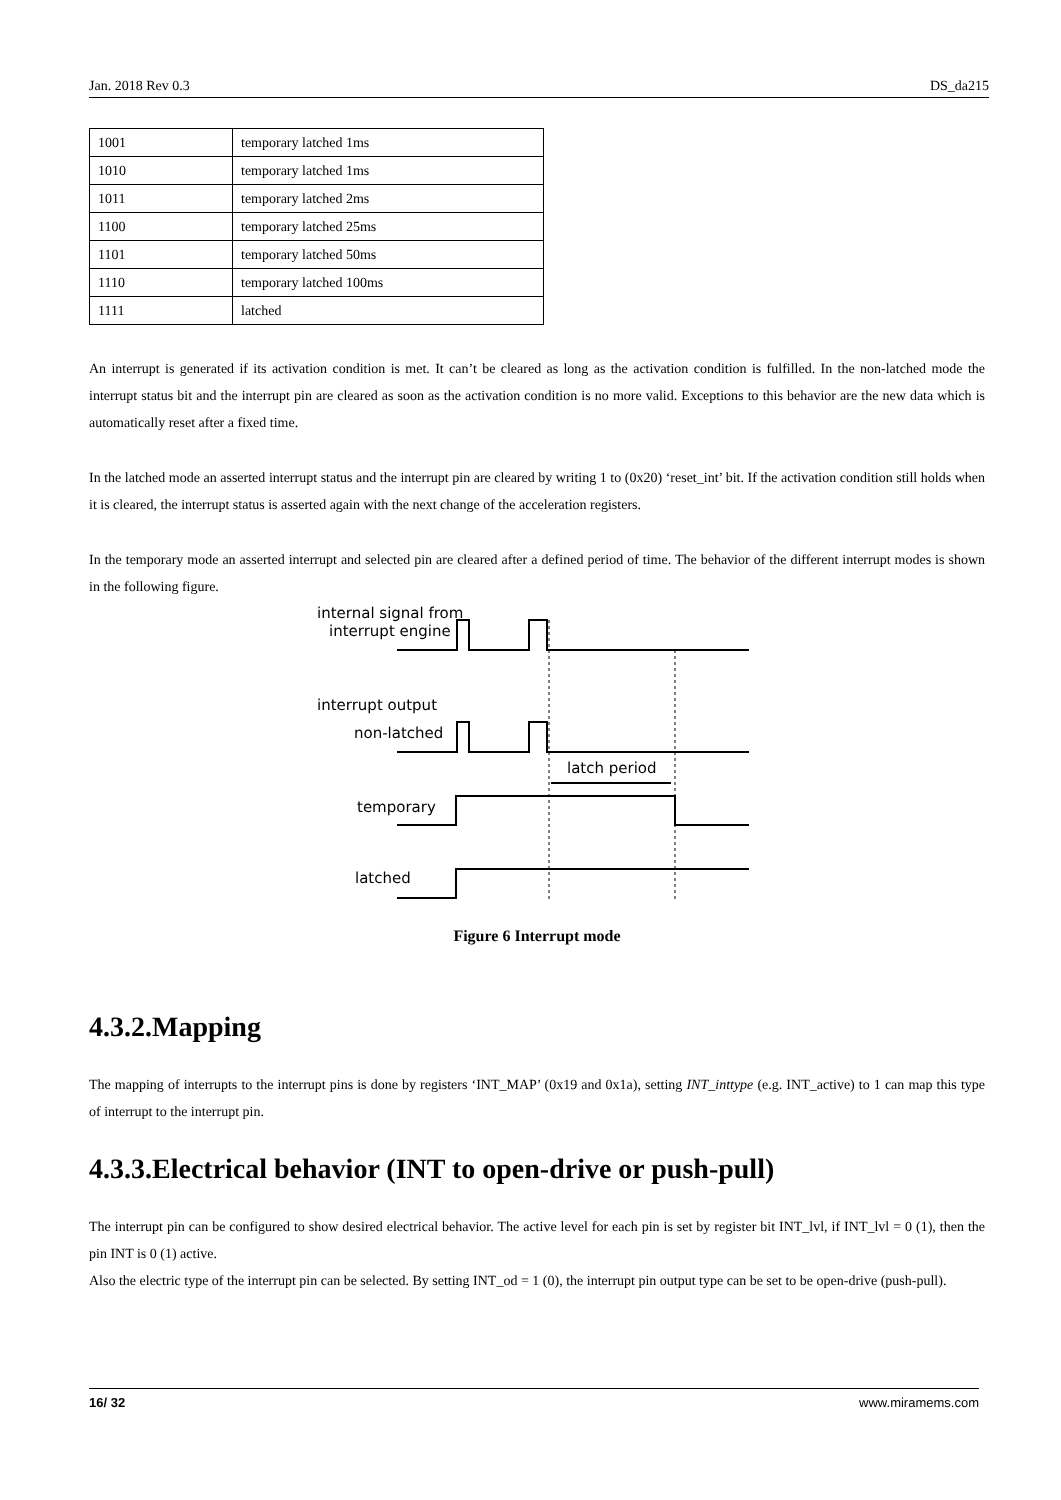Jan. 2018 Rev 0.3 DS_da215
| 1001 | temporary latched 1ms |
| 1010 | temporary latched 1ms |
| 1011 | temporary latched 2ms |
| 1100 | temporary latched 25ms |
| 1101 | temporary latched 50ms |
| 1110 | temporary latched 100ms |
| 1111 | latched |
An interrupt is generated if its activation condition is met. It can’t be cleared as long as the activation condition is fulfilled. In the non-latched mode the interrupt status bit and the interrupt pin are cleared as soon as the activation condition is no more valid. Exceptions to this behavior are the new data which is automatically reset after a fixed time.
In the latched mode an asserted interrupt status and the interrupt pin are cleared by writing 1 to (0x20) ‘reset_int’ bit. If the activation condition still holds when it is cleared, the interrupt status is asserted again with the next change of the acceleration registers.
In the temporary mode an asserted interrupt and selected pin are cleared after a defined period of time. The behavior of the different interrupt modes is shown in the following figure.
internal signal from
interrupt engine
interrupt output
non-latched
latch period
temporary
latched
Figure 6 Interrupt mode
4.3.2.Mapping
The mapping of interrupts to the interrupt pins is done by registers ‘INT_MAP’ (0x19 and 0x1a), setting INT_inttype (e.g. INT_active) to 1 can map this type of interrupt to the interrupt pin.
4.3.3.Electrical behavior (INT to open-drive or push-pull)
The interrupt pin can be configured to show desired electrical behavior. The active level for each pin is set by register bit INT_lvl, if INT_lvl = 0 (1), then the pin INT is 0 (1) active.
Also the electric type of the interrupt pin can be selected. By setting INT_od = 1 (0), the interrupt pin output type can be set to be open-drive (push-pull).
16/ 32 www.miramems.com